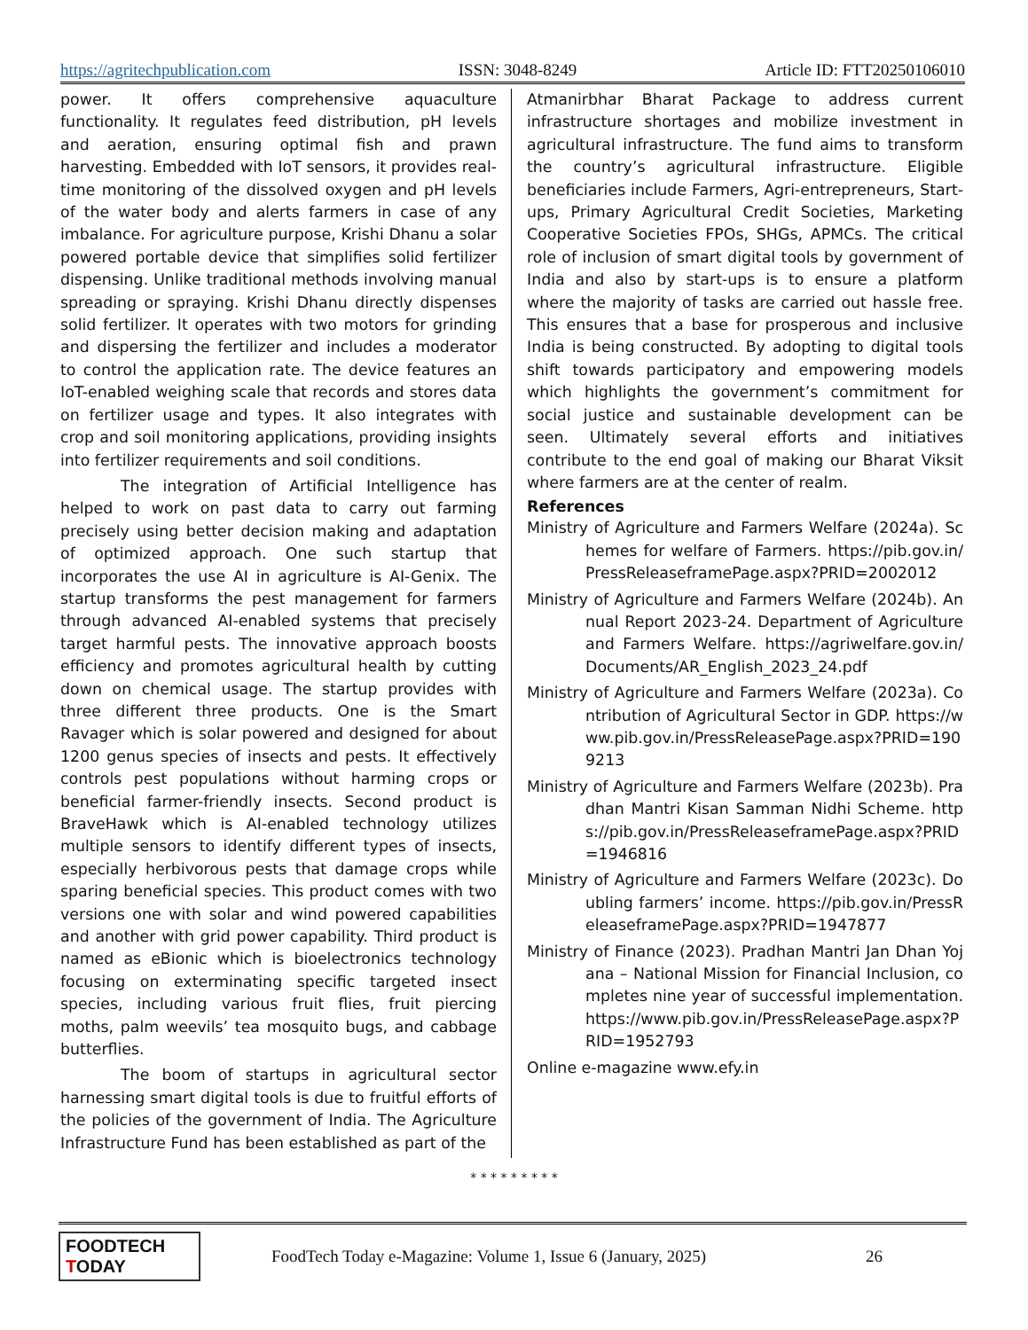https://agritechpublication.com ISSN: 3048-8249 Article ID: FTT20250106010
power. It offers comprehensive aquaculture functionality. It regulates feed distribution, pH levels and aeration, ensuring optimal fish and prawn harvesting. Embedded with IoT sensors, it provides real-time monitoring of the dissolved oxygen and pH levels of the water body and alerts farmers in case of any imbalance. For agriculture purpose, Krishi Dhanu a solar powered portable device that simplifies solid fertilizer dispensing. Unlike traditional methods involving manual spreading or spraying. Krishi Dhanu directly dispenses solid fertilizer. It operates with two motors for grinding and dispersing the fertilizer and includes a moderator to control the application rate. The device features an IoT-enabled weighing scale that records and stores data on fertilizer usage and types. It also integrates with crop and soil monitoring applications, providing insights into fertilizer requirements and soil conditions.
The integration of Artificial Intelligence has helped to work on past data to carry out farming precisely using better decision making and adaptation of optimized approach. One such startup that incorporates the use AI in agriculture is AI-Genix. The startup transforms the pest management for farmers through advanced AI-enabled systems that precisely target harmful pests. The innovative approach boosts efficiency and promotes agricultural health by cutting down on chemical usage. The startup provides with three different three products. One is the Smart Ravager which is solar powered and designed for about 1200 genus species of insects and pests. It effectively controls pest populations without harming crops or beneficial farmer-friendly insects. Second product is BraveHawk which is AI-enabled technology utilizes multiple sensors to identify different types of insects, especially herbivorous pests that damage crops while sparing beneficial species. This product comes with two versions one with solar and wind powered capabilities and another with grid power capability. Third product is named as eBionic which is bioelectronics technology focusing on exterminating specific targeted insect species, including various fruit flies, fruit piercing moths, palm weevils’ tea mosquito bugs, and cabbage butterflies.
The boom of startups in agricultural sector harnessing smart digital tools is due to fruitful efforts of the policies of the government of India. The Agriculture Infrastructure Fund has been established as part of the
Atmanirbhar Bharat Package to address current infrastructure shortages and mobilize investment in agricultural infrastructure. The fund aims to transform the country’s agricultural infrastructure. Eligible beneficiaries include Farmers, Agri-entrepreneurs, Start-ups, Primary Agricultural Credit Societies, Marketing Cooperative Societies FPOs, SHGs, APMCs. The critical role of inclusion of smart digital tools by government of India and also by start-ups is to ensure a platform where the majority of tasks are carried out hassle free. This ensures that a base for prosperous and inclusive India is being constructed. By adopting to digital tools shift towards participatory and empowering models which highlights the government’s commitment for social justice and sustainable development can be seen. Ultimately several efforts and initiatives contribute to the end goal of making our Bharat Viksit where farmers are at the center of realm.
References
Ministry of Agriculture and Farmers Welfare (2024a). Schemes for welfare of Farmers. https://pib.gov.in/PressReleaseframePage.aspx?PRID=2002012
Ministry of Agriculture and Farmers Welfare (2024b). Annual Report 2023-24. Department of Agriculture and Farmers Welfare. https://agriwelfare.gov.in/Documents/AR_English_2023_24.pdf
Ministry of Agriculture and Farmers Welfare (2023a). Contribution of Agricultural Sector in GDP. https://www.pib.gov.in/PressReleasePage.aspx?PRID=1909213
Ministry of Agriculture and Farmers Welfare (2023b). Pradhan Mantri Kisan Samman Nidhi Scheme. https://pib.gov.in/PressReleaseframePage.aspx?PRID=1946816
Ministry of Agriculture and Farmers Welfare (2023c). Doubling farmers’ income. https://pib.gov.in/PressReleaseframePage.aspx?PRID=1947877
Ministry of Finance (2023). Pradhan Mantri Jan Dhan Yojana – National Mission for Financial Inclusion, completes nine year of successful implementation. https://www.pib.gov.in/PressReleasePage.aspx?PRID=1952793
Online e-magazine www.efy.in
* * * * * * * * *
FOODTECH TODAY
FoodTech Today e-Magazine: Volume 1, Issue 6 (January, 2025) 26